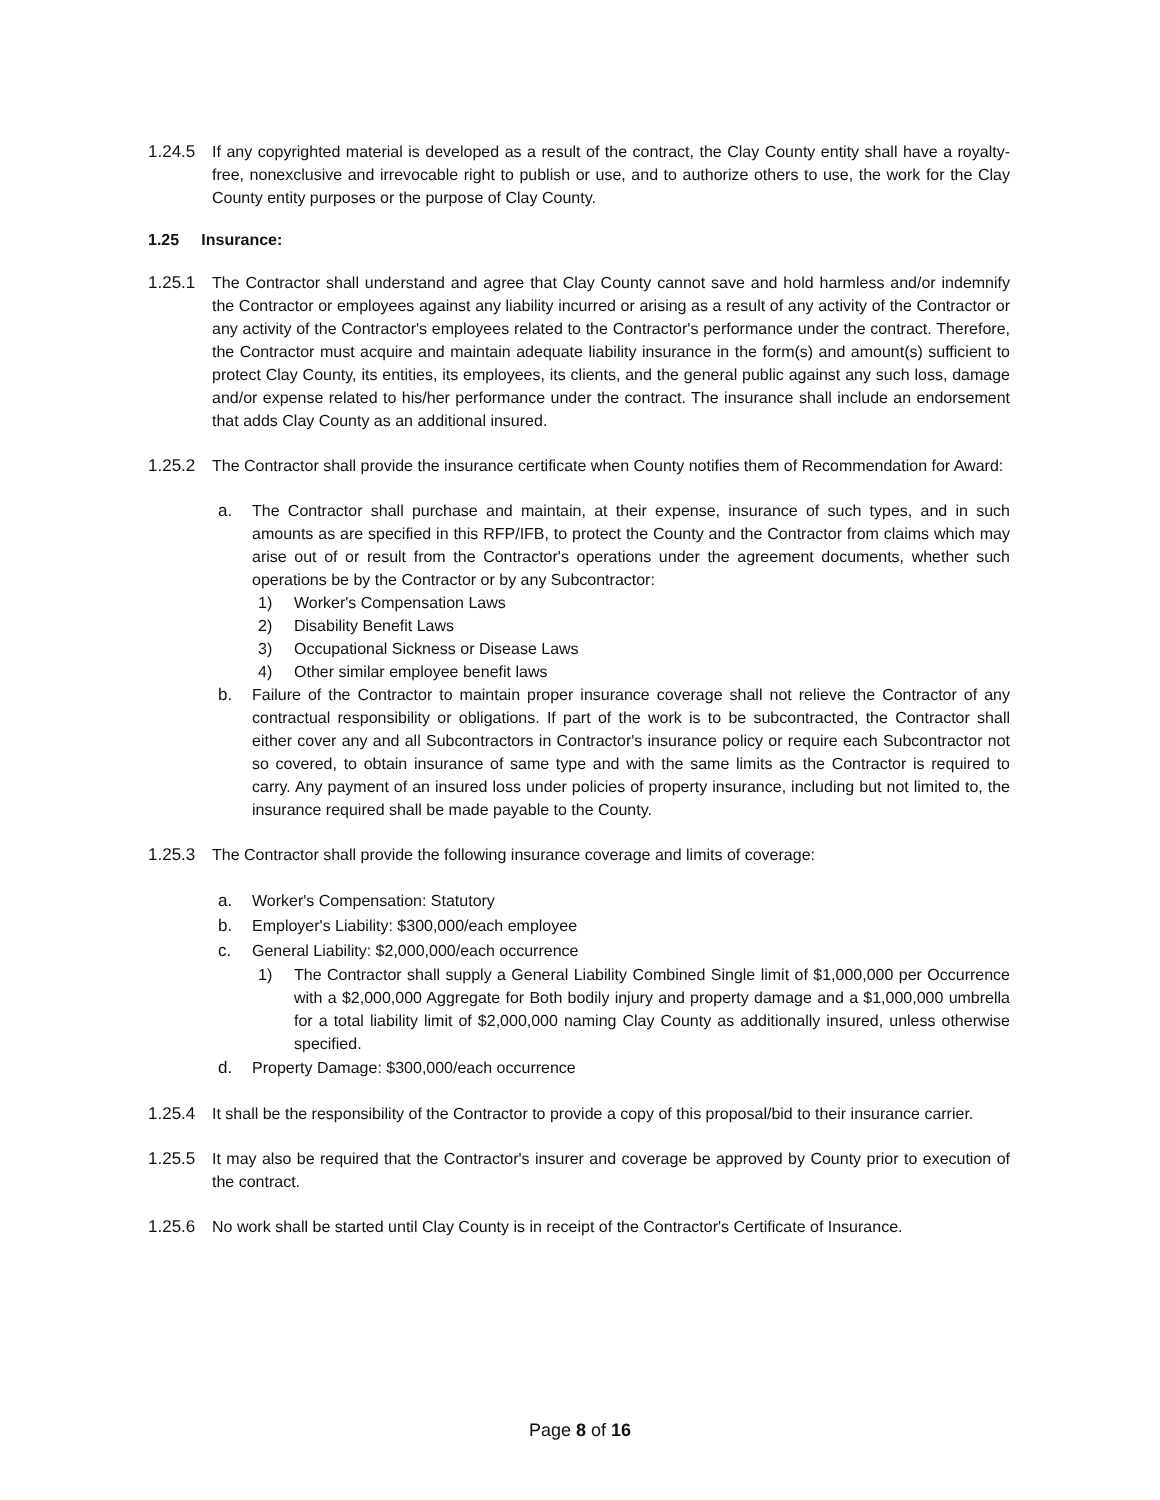1.24.5 If any copyrighted material is developed as a result of the contract, the Clay County entity shall have a royalty-free, nonexclusive and irrevocable right to publish or use, and to authorize others to use, the work for the Clay County entity purposes or the purpose of Clay County.
1.25 Insurance:
1.25.1 The Contractor shall understand and agree that Clay County cannot save and hold harmless and/or indemnify the Contractor or employees against any liability incurred or arising as a result of any activity of the Contractor or any activity of the Contractor's employees related to the Contractor's performance under the contract. Therefore, the Contractor must acquire and maintain adequate liability insurance in the form(s) and amount(s) sufficient to protect Clay County, its entities, its employees, its clients, and the general public against any such loss, damage and/or expense related to his/her performance under the contract. The insurance shall include an endorsement that adds Clay County as an additional insured.
1.25.2 The Contractor shall provide the insurance certificate when County notifies them of Recommendation for Award:
a. The Contractor shall purchase and maintain, at their expense, insurance of such types, and in such amounts as are specified in this RFP/IFB, to protect the County and the Contractor from claims which may arise out of or result from the Contractor's operations under the agreement documents, whether such operations be by the Contractor or by any Subcontractor:
1) Worker's Compensation Laws
2) Disability Benefit Laws
3) Occupational Sickness or Disease Laws
4) Other similar employee benefit laws
b. Failure of the Contractor to maintain proper insurance coverage shall not relieve the Contractor of any contractual responsibility or obligations. If part of the work is to be subcontracted, the Contractor shall either cover any and all Subcontractors in Contractor's insurance policy or require each Subcontractor not so covered, to obtain insurance of same type and with the same limits as the Contractor is required to carry. Any payment of an insured loss under policies of property insurance, including but not limited to, the insurance required shall be made payable to the County.
1.25.3 The Contractor shall provide the following insurance coverage and limits of coverage:
a. Worker's Compensation: Statutory
b. Employer's Liability: $300,000/each employee
c. General Liability: $2,000,000/each occurrence
1) The Contractor shall supply a General Liability Combined Single limit of $1,000,000 per Occurrence with a $2,000,000 Aggregate for Both bodily injury and property damage and a $1,000,000 umbrella for a total liability limit of $2,000,000 naming Clay County as additionally insured, unless otherwise specified.
d. Property Damage: $300,000/each occurrence
1.25.4 It shall be the responsibility of the Contractor to provide a copy of this proposal/bid to their insurance carrier.
1.25.5 It may also be required that the Contractor's insurer and coverage be approved by County prior to execution of the contract.
1.25.6 No work shall be started until Clay County is in receipt of the Contractor's Certificate of Insurance.
Page 8 of 16